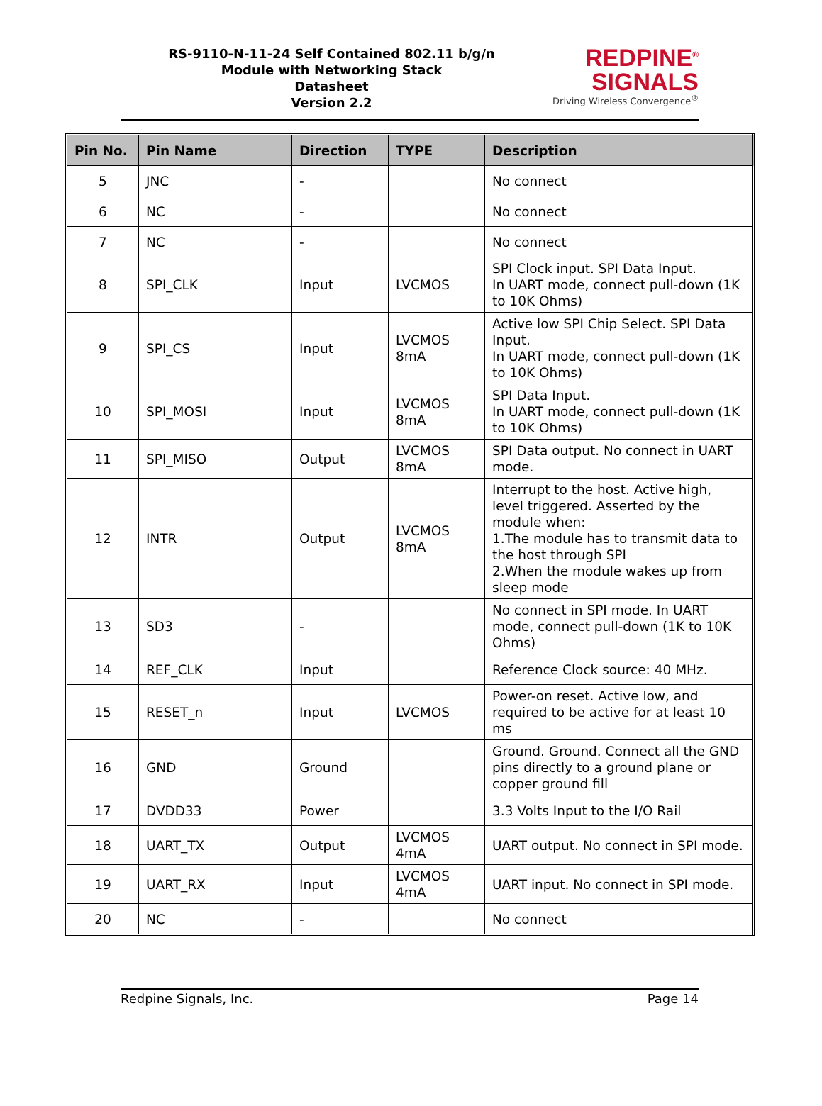RS-9110-N-11-24 Self Contained 802.11 b/g/n
Module with Networking Stack
Datasheet
Version 2.2
REDPINE<sup>®</sup>
SIGNALS
Driving Wireless Convergence<sup>®</sup>
| Pin No. | Pin Name | Direction | TYPE | Description |
| --- | --- | --- | --- | --- |
| 5 | JNC | - | | No connect |
| 6 | NC | - | | No connect |
| 7 | NC | - | | No connect |
| 8 | SPI_CLK | Input | LVCMOS | SPI Clock input. SPI Data Input. In UART mode, connect pull-down (1K to 10K Ohms) |
| 9 | SPI_CS | Input | LVCMOS 8mA | Active low SPI Chip Select. SPI Data Input. In UART mode, connect pull-down (1K to 10K Ohms) |
| 10 | SPI_MOSI | Input | LVCMOS 8mA | SPI Data Input. In UART mode, connect pull-down (1K to 10K Ohms) |
| 11 | SPI_MISO | Output | LVCMOS 8mA | SPI Data output. No connect in UART mode. |
| 12 | INTR | Output | LVCMOS 8mA | Interrupt to the host. Active high, level triggered. Asserted by the module when: 1.The module has to transmit data to the host through SPI 2.When the module wakes up from sleep mode |
| 13 | SD3 | - | | No connect in SPI mode. In UART mode, connect pull-down (1K to 10K Ohms) |
| 14 | REF_CLK | Input | | Reference Clock source: 40 MHz. |
| 15 | RESET_n | Input | LVCMOS | Power-on reset. Active low, and required to be active for at least 10 ms |
| 16 | GND | Ground | | Ground. Ground. Connect all the GND pins directly to a ground plane or copper ground fill |
| 17 | DVDD33 | Power | | 3.3 Volts Input to the I/O Rail |
| 18 | UART_TX | Output | LVCMOS 4mA | UART output. No connect in SPI mode. |
| 19 | UART_RX | Input | LVCMOS 4mA | UART input. No connect in SPI mode. |
| 20 | NC | - | | No connect |
Redpine Signals, Inc. Page 14